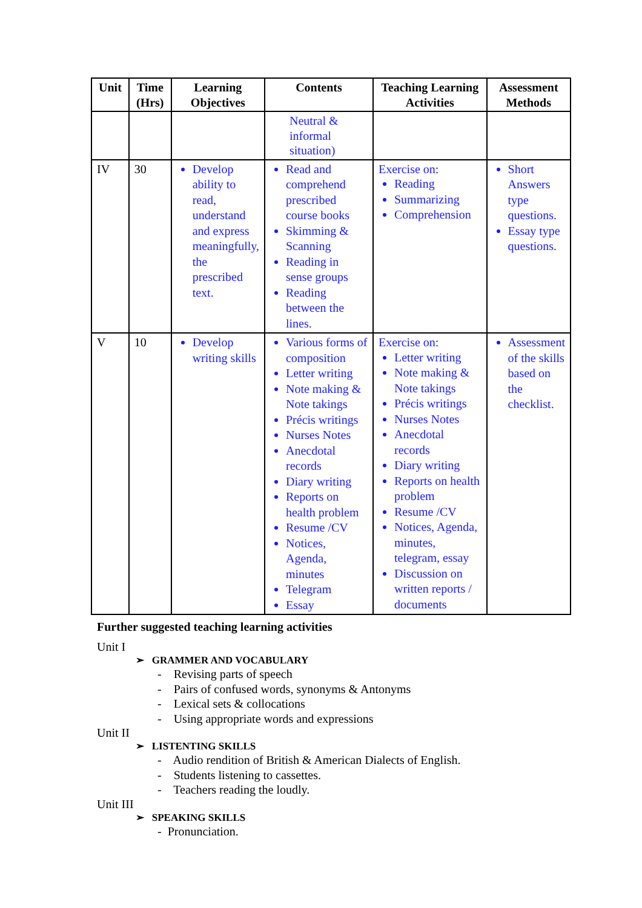| Unit | Time (Hrs) | Learning Objectives | Contents | Teaching Learning Activities | Assessment Methods |
| --- | --- | --- | --- | --- | --- |
| | | | Neutral & informal situation) | | |
| IV | 30 | Develop ability to read, understand and express meaningfully, the prescribed text. | Read and comprehend prescribed course books Skimming & Scanning Reading in sense groups Reading between the lines. | Exercise on: Reading Summarizing Comprehension | Short Answers type questions. Essay type questions. |
| V | 10 | Develop writing skills | Various forms of composition Letter writing Note making & Note takings Précis writings Nurses Notes Anecdotal records Diary writing Reports on health problem Resume /CV Notices, Agenda, minutes Telegram Essay | Exercise on: Letter writing Note making & Note takings Précis writings Nurses Notes Anecdotal records Diary writing Reports on health problem Resume /CV Notices, Agenda, minutes, telegram, essay Discussion on written reports / documents | Assessment of the skills based on the checklist. |
Further suggested teaching learning activities
Unit I
➢ GRAMMER AND VOCABULARY
- Revising parts of speech
- Pairs of confused words, synonyms & Antonyms
- Lexical sets & collocations
- Using appropriate words and expressions
Unit II
➢ LISTENTING SKILLS
- Audio rendition of British & American Dialects of English.
- Students listening to cassettes.
- Teachers reading the loudly.
Unit III
➢ SPEAKING SKILLS
- Pronunciation.